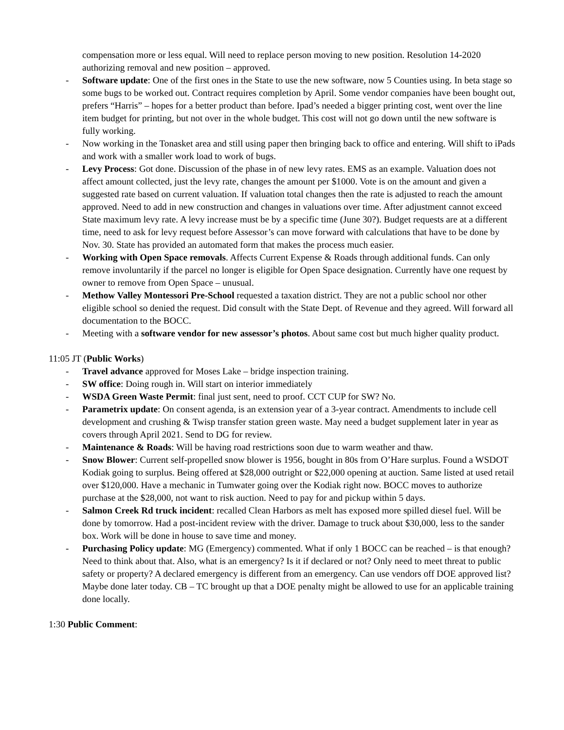compensation more or less equal. Will need to replace person moving to new position. Resolution 14-2020 authorizing removal and new position – approved.
- Software update: One of the first ones in the State to use the new software, now 5 Counties using. In beta stage so some bugs to be worked out. Contract requires completion by April. Some vendor companies have been bought out, prefers “Harris” – hopes for a better product than before. Ipad’s needed a bigger printing cost, went over the line item budget for printing, but not over in the whole budget. This cost will not go down until the new software is fully working.
- Now working in the Tonasket area and still using paper then bringing back to office and entering. Will shift to iPads and work with a smaller work load to work of bugs.
- Levy Process: Got done. Discussion of the phase in of new levy rates. EMS as an example. Valuation does not affect amount collected, just the levy rate, changes the amount per $1000. Vote is on the amount and given a suggested rate based on current valuation. If valuation total changes then the rate is adjusted to reach the amount approved. Need to add in new construction and changes in valuations over time. After adjustment cannot exceed State maximum levy rate. A levy increase must be by a specific time (June 30?). Budget requests are at a different time, need to ask for levy request before Assessor’s can move forward with calculations that have to be done by Nov. 30. State has provided an automated form that makes the process much easier.
- Working with Open Space removals. Affects Current Expense & Roads through additional funds. Can only remove involuntarily if the parcel no longer is eligible for Open Space designation. Currently have one request by owner to remove from Open Space – unusual.
- Methow Valley Montessori Pre-School requested a taxation district. They are not a public school nor other eligible school so denied the request. Did consult with the State Dept. of Revenue and they agreed. Will forward all documentation to the BOCC.
- Meeting with a software vendor for new assessor’s photos. About same cost but much higher quality product.
11:05 JT (Public Works)
- Travel advance approved for Moses Lake – bridge inspection training.
- SW office: Doing rough in. Will start on interior immediately
- WSDA Green Waste Permit: final just sent, need to proof. CCT CUP for SW? No.
- Parametrix update: On consent agenda, is an extension year of a 3-year contract. Amendments to include cell development and crushing & Twisp transfer station green waste. May need a budget supplement later in year as covers through April 2021. Send to DG for review.
- Maintenance & Roads: Will be having road restrictions soon due to warm weather and thaw.
- Snow Blower: Current self-propelled snow blower is 1956, bought in 80s from O’Hare surplus. Found a WSDOT Kodiak going to surplus. Being offered at $28,000 outright or $22,000 opening at auction. Same listed at used retail over $120,000. Have a mechanic in Tumwater going over the Kodiak right now. BOCC moves to authorize purchase at the $28,000, not want to risk auction. Need to pay for and pickup within 5 days.
- Salmon Creek Rd truck incident: recalled Clean Harbors as melt has exposed more spilled diesel fuel. Will be done by tomorrow. Had a post-incident review with the driver. Damage to truck about $30,000, less to the sander box. Work will be done in house to save time and money.
- Purchasing Policy update: MG (Emergency) commented. What if only 1 BOCC can be reached – is that enough? Need to think about that. Also, what is an emergency? Is it if declared or not? Only need to meet threat to public safety or property? A declared emergency is different from an emergency. Can use vendors off DOE approved list? Maybe done later today. CB – TC brought up that a DOE penalty might be allowed to use for an applicable training done locally.
1:30 Public Comment: